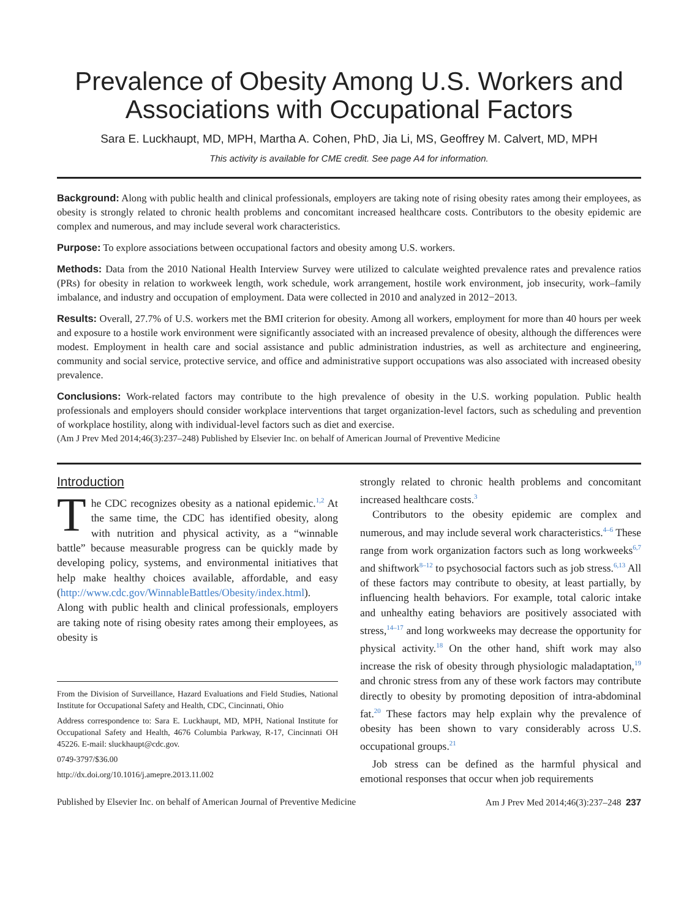Prevalence of Obesity Among U.S. Workers and Associations with Occupational Factors
Sara E. Luckhaupt, MD, MPH, Martha A. Cohen, PhD, Jia Li, MS, Geoffrey M. Calvert, MD, MPH
This activity is available for CME credit. See page A4 for information.
Background: Along with public health and clinical professionals, employers are taking note of rising obesity rates among their employees, as obesity is strongly related to chronic health problems and concomitant increased healthcare costs. Contributors to the obesity epidemic are complex and numerous, and may include several work characteristics.
Purpose: To explore associations between occupational factors and obesity among U.S. workers.
Methods: Data from the 2010 National Health Interview Survey were utilized to calculate weighted prevalence rates and prevalence ratios (PRs) for obesity in relation to workweek length, work schedule, work arrangement, hostile work environment, job insecurity, work–family imbalance, and industry and occupation of employment. Data were collected in 2010 and analyzed in 2012−2013.
Results: Overall, 27.7% of U.S. workers met the BMI criterion for obesity. Among all workers, employment for more than 40 hours per week and exposure to a hostile work environment were significantly associated with an increased prevalence of obesity, although the differences were modest. Employment in health care and social assistance and public administration industries, as well as architecture and engineering, community and social service, protective service, and office and administrative support occupations was also associated with increased obesity prevalence.
Conclusions: Work-related factors may contribute to the high prevalence of obesity in the U.S. working population. Public health professionals and employers should consider workplace interventions that target organization-level factors, such as scheduling and prevention of workplace hostility, along with individual-level factors such as diet and exercise.
(Am J Prev Med 2014;46(3):237–248) Published by Elsevier Inc. on behalf of American Journal of Preventive Medicine
Introduction
The CDC recognizes obesity as a national epidemic.<sup>1,2</sup> At the same time, the CDC has identified obesity, along with nutrition and physical activity, as a “winnable battle” because measurable progress can be quickly made by developing policy, systems, and environmental initiatives that help make healthy choices available, affordable, and easy (http://www.cdc.gov/WinnableBattles/Obesity/index.html). Along with public health and clinical professionals, employers are taking note of rising obesity rates among their employees, as obesity is
From the Division of Surveillance, Hazard Evaluations and Field Studies, National Institute for Occupational Safety and Health, CDC, Cincinnati, Ohio
Address correspondence to: Sara E. Luckhaupt, MD, MPH, National Institute for Occupational Safety and Health, 4676 Columbia Parkway, R-17, Cincinnati OH 45226. E-mail: sluckhaupt@cdc.gov.
0749-3797/$36.00
http://dx.doi.org/10.1016/j.amepre.2013.11.002
strongly related to chronic health problems and concomitant increased healthcare costs.<sup>3</sup>
Contributors to the obesity epidemic are complex and numerous, and may include several work characteristics.<sup>4–6</sup> These range from work organization factors such as long workweeks<sup>6,7</sup> and shiftwork<sup>8–12</sup> to psychosocial factors such as job stress.<sup>6,13</sup> All of these factors may contribute to obesity, at least partially, by influencing health behaviors. For example, total caloric intake and unhealthy eating behaviors are positively associated with stress,<sup>14–17</sup> and long workweeks may decrease the opportunity for physical activity.<sup>18</sup> On the other hand, shift work may also increase the risk of obesity through physiologic maladaptation,<sup>19</sup> and chronic stress from any of these work factors may contribute directly to obesity by promoting deposition of intra-abdominal fat.<sup>20</sup> These factors may help explain why the prevalence of obesity has been shown to vary considerably across U.S. occupational groups.<sup>21</sup>
Job stress can be defined as the harmful physical and emotional responses that occur when job requirements
Published by Elsevier Inc. on behalf of American Journal of Preventive Medicine Am J Prev Med 2014;46(3):237–248 237